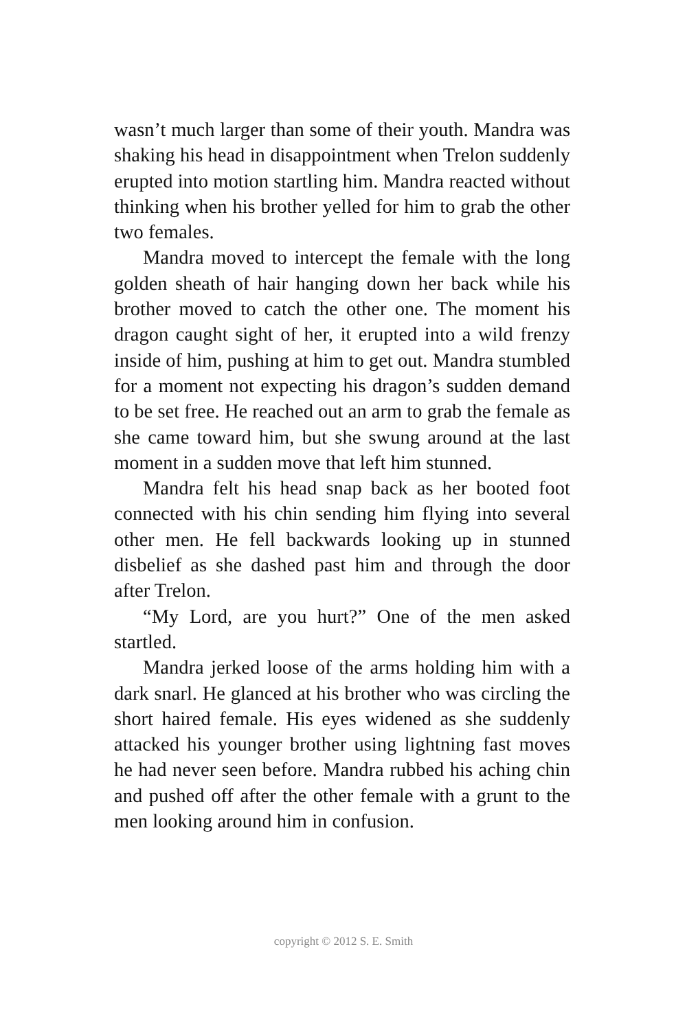wasn’t much larger than some of their youth. Mandra was shaking his head in disappointment when Trelon suddenly erupted into motion startling him. Mandra reacted without thinking when his brother yelled for him to grab the other two females.
Mandra moved to intercept the female with the long golden sheath of hair hanging down her back while his brother moved to catch the other one. The moment his dragon caught sight of her, it erupted into a wild frenzy inside of him, pushing at him to get out. Mandra stumbled for a moment not expecting his dragon’s sudden demand to be set free. He reached out an arm to grab the female as she came toward him, but she swung around at the last moment in a sudden move that left him stunned.
Mandra felt his head snap back as her booted foot connected with his chin sending him flying into several other men. He fell backwards looking up in stunned disbelief as she dashed past him and through the door after Trelon.
“My Lord, are you hurt?” One of the men asked startled.
Mandra jerked loose of the arms holding him with a dark snarl. He glanced at his brother who was circling the short haired female. His eyes widened as she suddenly attacked his younger brother using lightning fast moves he had never seen before. Mandra rubbed his aching chin and pushed off after the other female with a grunt to the men looking around him in confusion.
copyright © 2012 S. E. Smith